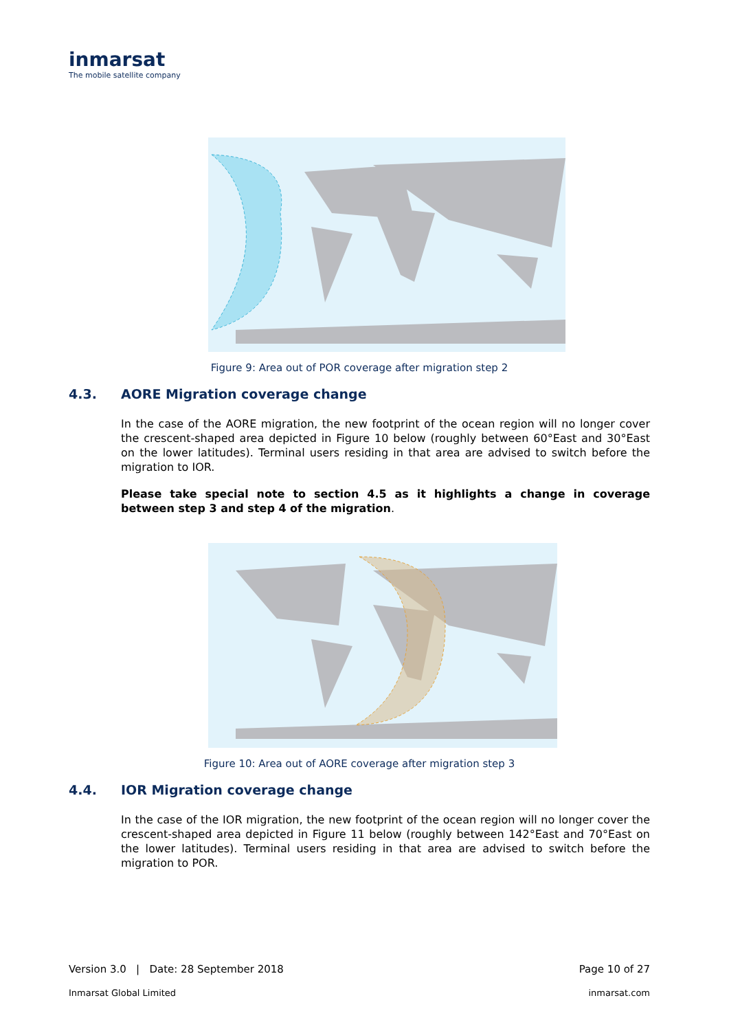inmarsat
The mobile satellite company
Figure 9: Area out of POR coverage after migration step 2
4.3. AORE Migration coverage change
In the case of the AORE migration, the new footprint of the ocean region will no longer cover the crescent-shaped area depicted in Figure 10 below (roughly between 60°East and 30°East on the lower latitudes). Terminal users residing in that area are advised to switch before the migration to IOR.
Please take special note to section 4.5 as it highlights a change in coverage between step 3 and step 4 of the migration.
Figure 10: Area out of AORE coverage after migration step 3
4.4. IOR Migration coverage change
In the case of the IOR migration, the new footprint of the ocean region will no longer cover the crescent-shaped area depicted in Figure 11 below (roughly between 142°East and 70°East on the lower latitudes). Terminal users residing in that area are advised to switch before the migration to POR.
Version 3.0 | Date: 28 September 2018 Page 10 of 27
Inmarsat Global Limited inmarsat.com